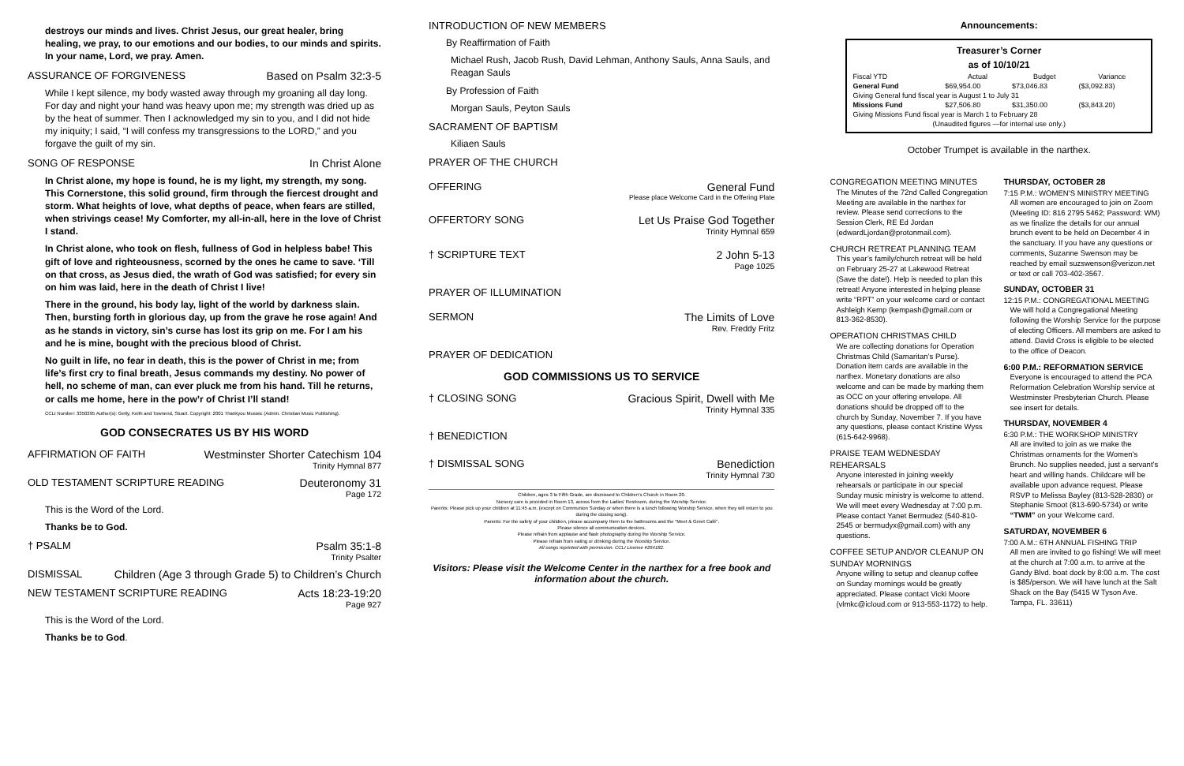destroys our minds and lives. Christ Jesus, our great healer, bring healing, we pray, to our emotions and our bodies, to our minds and spirits. In your name, Lord, we pray. Amen.
ASSURANCE OF FORGIVENESS Based on Psalm 32:3-5
While I kept silence, my body wasted away through my groaning all day long. For day and night your hand was heavy upon me; my strength was dried up as by the heat of summer. Then I acknowledged my sin to you, and I did not hide my iniquity; I said, “I will confess my transgressions to the LORD,” and you forgave the guilt of my sin.
SONG OF RESPONSE In Christ Alone
In Christ alone, my hope is found, he is my light, my strength, my song. This Cornerstone, this solid ground, firm through the fiercest drought and storm. What heights of love, what depths of peace, when fears are stilled, when strivings cease! My Comforter, my all-in-all, here in the love of Christ I stand.
In Christ alone, who took on flesh, fullness of God in helpless babe! This gift of love and righteousness, scorned by the ones he came to save. ‘Till on that cross, as Jesus died, the wrath of God was satisfied; for every sin on him was laid, here in the death of Christ I live!
There in the ground, his body lay, light of the world by darkness slain. Then, bursting forth in glorious day, up from the grave he rose again! And as he stands in victory, sin’s curse has lost its grip on me. For I am his and he is mine, bought with the precious blood of Christ.
No guilt in life, no fear in death, this is the power of Christ in me; from life’s first cry to final breath, Jesus commands my destiny. No power of hell, no scheme of man, can ever pluck me from his hand. Till he returns, or calls me home, here in the pow’r of Christ I’ll stand!
CCLI Number: 3350395 Author(s): Getty, Keith and Townend, Stuart. Copyright: 2001 Thankyou Muswic (Admin. Christian Music Publishing).
GOD CONSECRATES US BY HIS WORD
AFFIRMATION OF FAITH Westminster Shorter Catechism 104
Trinity Hymnal 877
OLD TESTAMENT SCRIPTURE READING Deuteronomy 31
Page 172
This is the Word of the Lord.
Thanks be to God.
† PSALM Psalm 35:1-8
Trinity Psalter
DISMISSAL Children (Age 3 through Grade 5) to Children’s Church
NEW TESTAMENT SCRIPTURE READING Acts 18:23-19:20
Page 927
This is the Word of the Lord.
Thanks be to God.
INTRODUCTION OF NEW MEMBERS
By Reaffirmation of Faith
Michael Rush, Jacob Rush, David Lehman, Anthony Sauls, Anna Sauls, and Reagan Sauls
By Profession of Faith
Morgan Sauls, Peyton Sauls
SACRAMENT OF BAPTISM
Kiliaen Sauls
PRAYER OF THE CHURCH
OFFERING General Fund
Please place Welcome Card in the Offering Plate
OFFERTORY SONG Let Us Praise God Together
Trinity Hymnal 659
† SCRIPTURE TEXT 2 John 5-13
Page 1025
PRAYER OF ILLUMINATION
SERMON The Limits of Love
Rev. Freddy Fritz
PRAYER OF DEDICATION
GOD COMMISSIONS US TO SERVICE
† CLOSING SONG Gracious Spirit, Dwell with Me
Trinity Hymnal 335
† BENEDICTION
† DISMISSAL SONG Benediction
Trinity Hymnal 730
Children, ages 3 to Fifth Grade, are dismissed to Children’s Church in Room 20.
Nursery care is provided in Room 13, across from the Ladies’ Restroom, during the Worship Service.
Parents: Please pick up your children at 11:45 a.m. (except on Communion Sunday or when there is a lunch following Worship Service, when they will return to you during the closing song).
Parents: For the safety of your children, please accompany them to the bathrooms and the "Meet & Greet Café".
Please silence all communication devices.
Please refrain from applause and flash photography during the Worship Service.
Please refrain from eating or drinking during the Worship Service.
All songs reprinted with permission. CCLI License #264182.
Visitors: Please visit the Welcome Center in the narthex for a free book and information about the church.
Announcements:
Treasurer’s Corner
as of 10/10/21
| Fiscal YTD | Actual | Budget | Variance |
| --- | --- | --- | --- |
| General Fund | $69,954.00 | $73,046.83 | ($3,092.83) |
| Giving General fund fiscal year is August 1 to July 31 | | | |
| Missions Fund | $27,506.80 | $31,350.00 | ($3,843.20) |
| Giving Missions Fund fiscal year is March 1 to February 28 | | | |
| (Unaudited figures —for internal use only.) | | | |
October Trumpet is available in the narthex.
CONGREGATION MEETING MINUTES
The Minutes of the 72nd Called Congregation Meeting are available in the narthex for review. Please send corrections to the Session Clerk, RE Ed Jordan (edwardLjordan@protonmail.com).
CHURCH RETREAT PLANNING TEAM
This year’s family/church retreat will be held on February 25-27 at Lakewood Retreat (Save the date!). Help is needed to plan this retreat! Anyone interested in helping please write “RPT” on your welcome card or contact Ashleigh Kemp (kempash@gmail.com or 813-362-8530).
OPERATION CHRISTMAS CHILD
We are collecting donations for Operation Christmas Child (Samaritan’s Purse). Donation item cards are available in the narthex. Monetary donations are also welcome and can be made by marking them as OCC on your offering envelope. All donations should be dropped off to the church by Sunday, November 7. If you have any questions, please contact Kristine Wyss (615-642-9968).
PRAISE TEAM WEDNESDAY REHEARSALS
Anyone interested in joining weekly rehearsals or participate in our special Sunday music ministry is welcome to attend. We will meet every Wednesday at 7:00 p.m. Please contact Yanet Bermudez (540-810-2545 or bermudyx@gmail.com) with any questions.
COFFEE SETUP AND/OR CLEANUP ON SUNDAY MORNINGS
Anyone willing to setup and cleanup coffee on Sunday mornings would be greatly appreciated. Please contact Vicki Moore (vlmkc@icloud.com or 913-553-1172) to help.
THURSDAY, OCTOBER 28
7:15 P.M.: WOMEN’S MINISTRY MEETING
All women are encouraged to join on Zoom (Meeting ID: 816 2795 5462; Password: WM) as we finalize the details for our annual brunch event to be held on December 4 in the sanctuary. If you have any questions or comments, Suzanne Swenson may be reached by email suzswenson@verizon.net or text or call 703-402-3567.
SUNDAY, OCTOBER 31
12:15 P.M.: CONGREGATIONAL MEETING
We will hold a Congregational Meeting following the Worship Service for the purpose of electing Officers. All members are asked to attend. David Cross is eligible to be elected to the office of Deacon.
6:00 P.M.: REFORMATION SERVICE
Everyone is encouraged to attend the PCA Reformation Celebration Worship service at Westminster Presbyterian Church. Please see insert for details.
THURSDAY, NOVEMBER 4
6:30 P.M.: THE WORKSHOP MINISTRY
All are invited to join as we make the Christmas ornaments for the Women’s Brunch. No supplies needed, just a servant’s heart and willing hands. Childcare will be available upon advance request. Please RSVP to Melissa Bayley (813-528-2830) or Stephanie Smoot (813-690-5734) or write “TWM” on your Welcome card.
SATURDAY, NOVEMBER 6
7:00 A.M.: 6TH ANNUAL FISHING TRIP
All men are invited to go fishing! We will meet at the church at 7:00 a.m. to arrive at the Gandy Blvd. boat dock by 8:00 a.m. The cost is $85/person. We will have lunch at the Salt Shack on the Bay (5415 W Tyson Ave. Tampa, FL. 33611)